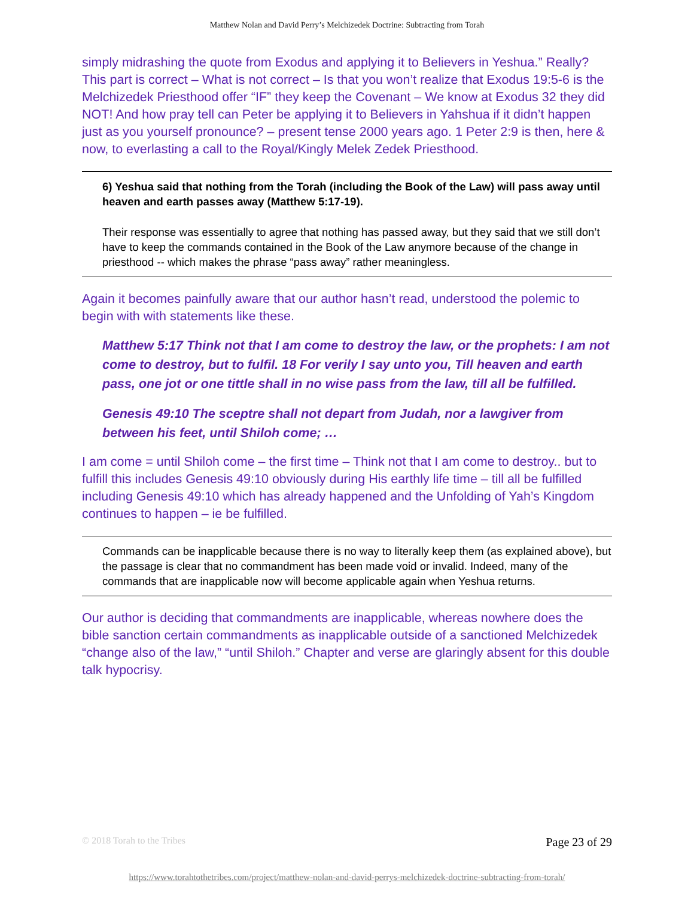Matthew Nolan and David Perry’s Melchizedek Doctrine: Subtracting from Torah
simply midrashing the quote from Exodus and applying it to Believers in Yeshua.” Really? This part is correct – What is not correct – Is that you won’t realize that Exodus 19:5-6 is the Melchizedek Priesthood offer “IF” they keep the Covenant – We know at Exodus 32 they did NOT! And how pray tell can Peter be applying it to Believers in Yahshua if it didn’t happen just as you yourself pronounce? – present tense 2000 years ago. 1 Peter 2:9 is then, here & now, to everlasting a call to the Royal/Kingly Melek Zedek Priesthood.
6) Yeshua said that nothing from the Torah (including the Book of the Law) will pass away until heaven and earth passes away (Matthew 5:17-19).
Their response was essentially to agree that nothing has passed away, but they said that we still don’t have to keep the commands contained in the Book of the Law anymore because of the change in priesthood -- which makes the phrase “pass away” rather meaningless.
Again it becomes painfully aware that our author hasn’t read, understood the polemic to begin with with statements like these.
Matthew 5:17 Think not that I am come to destroy the law, or the prophets: I am not come to destroy, but to fulfil. 18 For verily I say unto you, Till heaven and earth pass, one jot or one tittle shall in no wise pass from the law, till all be fulfilled.
Genesis 49:10 The sceptre shall not depart from Judah, nor a lawgiver from between his feet, until Shiloh come; …
I am come = until Shiloh come – the first time – Think not that I am come to destroy.. but to fulfill this includes Genesis 49:10 obviously during His earthly life time – till all be fulfilled including Genesis 49:10 which has already happened and the Unfolding of Yah’s Kingdom continues to happen – ie be fulfilled.
Commands can be inapplicable because there is no way to literally keep them (as explained above), but the passage is clear that no commandment has been made void or invalid. Indeed, many of the commands that are inapplicable now will become applicable again when Yeshua returns.
Our author is deciding that commandments are inapplicable, whereas nowhere does the bible sanction certain commandments as inapplicable outside of a sanctioned Melchizedek “change also of the law,” “until Shiloh.” Chapter and verse are glaringly absent for this double talk hypocrisy.
© 2018 Torah to the Tribes Page 23 of 29
https://www.torahtothetribes.com/project/matthew-nolan-and-david-perrys-melchizedek-doctrine-subtracting-from-torah/